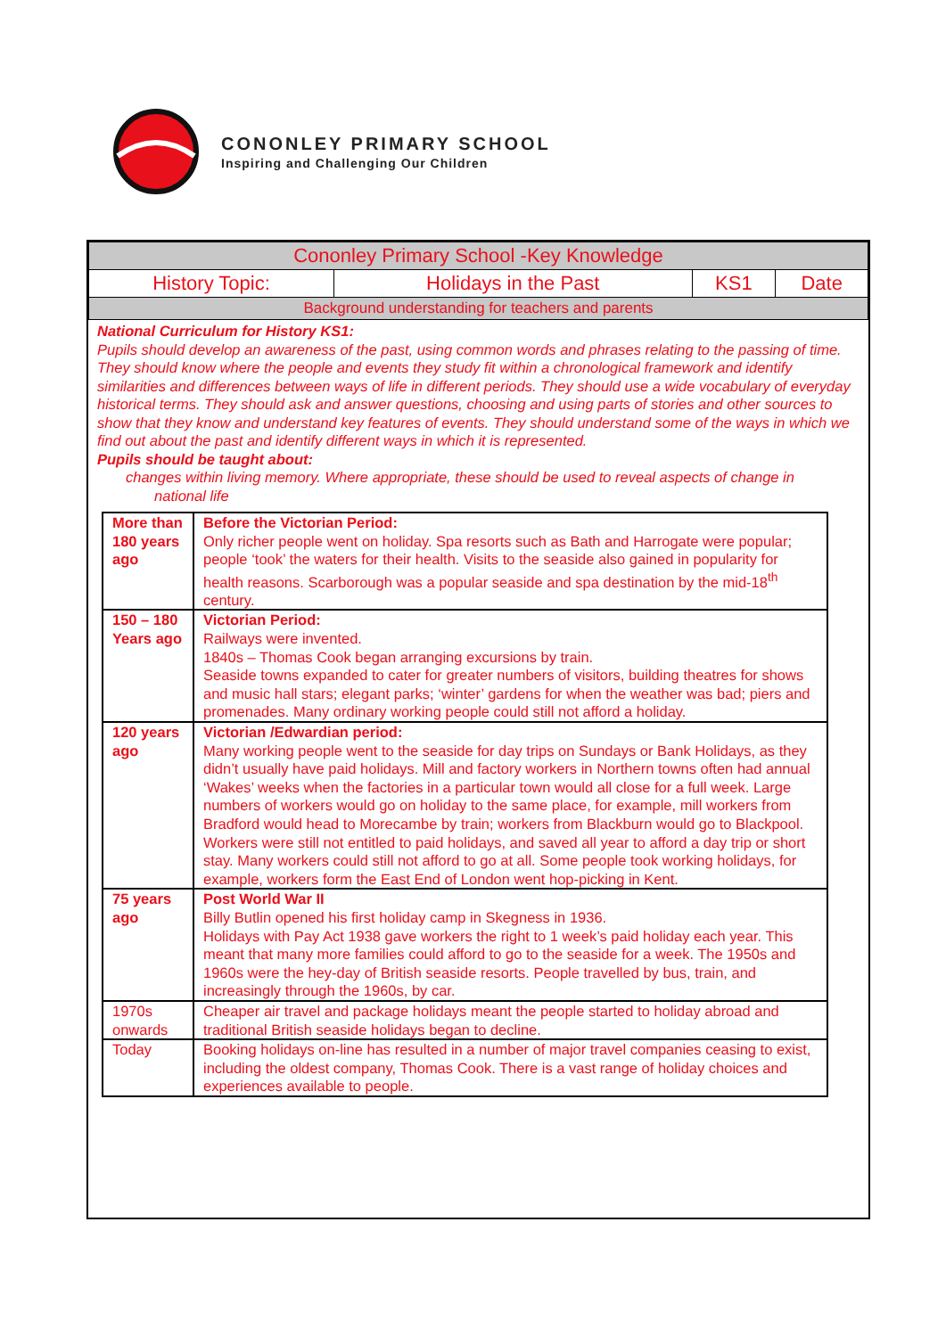CONONLEY PRIMARY SCHOOL
Inspiring and Challenging Our Children
| Cononley Primary School -Key Knowledge | | | |
| History Topic: | Holidays in the Past | KS1 | Date |
| Background understanding for teachers and parents | | | |
National Curriculum for History KS1:
Pupils should develop an awareness of the past, using common words and phrases relating to the passing of time. They should know where the people and events they study fit within a chronological framework and identify similarities and differences between ways of life in different periods. They should use a wide vocabulary of everyday historical terms. They should ask and answer questions, choosing and using parts of stories and other sources to show that they know and understand key features of events. They should understand some of the ways in which we find out about the past and identify different ways in which it is represented.
Pupils should be taught about:
changes within living memory. Where appropriate, these should be used to reveal aspects of change in
national life
| More than 180 years ago | Before the Victorian Period: Only richer people went on holiday. Spa resorts such as Bath and Harrogate were popular; people ‘took’ the waters for their health. Visits to the seaside also gained in popularity for health reasons. Scarborough was a popular seaside and spa destination by the mid-18<sup>th</sup> century. |
| 150 – 180 Years ago | Victorian Period: Railways were invented. 1840s – Thomas Cook began arranging excursions by train. Seaside towns expanded to cater for greater numbers of visitors, building theatres for shows and music hall stars; elegant parks; ‘winter’ gardens for when the weather was bad; piers and promenades. Many ordinary working people could still not afford a holiday. |
| 120 years ago | Victorian /Edwardian period: Many working people went to the seaside for day trips on Sundays or Bank Holidays, as they didn’t usually have paid holidays. Mill and factory workers in Northern towns often had annual ‘Wakes’ weeks when the factories in a particular town would all close for a full week. Large numbers of workers would go on holiday to the same place, for example, mill workers from Bradford would head to Morecambe by train; workers from Blackburn would go to Blackpool. Workers were still not entitled to paid holidays, and saved all year to afford a day trip or short stay. Many workers could still not afford to go at all. Some people took working holidays, for example, workers form the East End of London went hop-picking in Kent. |
| 75 years ago | Post World War II Billy Butlin opened his first holiday camp in Skegness in 1936. Holidays with Pay Act 1938 gave workers the right to 1 week’s paid holiday each year. This meant that many more families could afford to go to the seaside for a week. The 1950s and 1960s were the hey-day of British seaside resorts. People travelled by bus, train, and increasingly through the 1960s, by car. |
| 1970s onwards | Cheaper air travel and package holidays meant the people started to holiday abroad and traditional British seaside holidays began to decline. |
| Today | Booking holidays on-line has resulted in a number of major travel companies ceasing to exist, including the oldest company, Thomas Cook. There is a vast range of holiday choices and experiences available to people. |